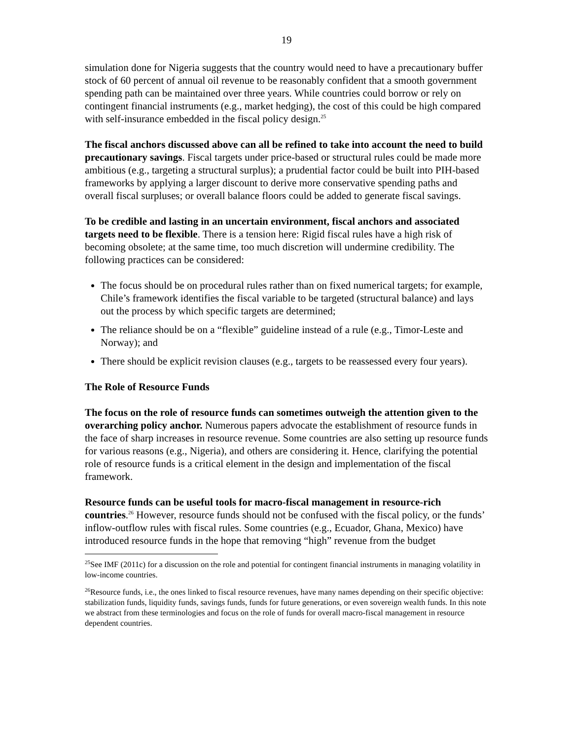19
simulation done for Nigeria suggests that the country would need to have a precautionary buffer stock of 60 percent of annual oil revenue to be reasonably confident that a smooth government spending path can be maintained over three years. While countries could borrow or rely on contingent financial instruments (e.g., market hedging), the cost of this could be high compared with self-insurance embedded in the fiscal policy design.<sup>25</sup>
The fiscal anchors discussed above can all be refined to take into account the need to build precautionary savings. Fiscal targets under price-based or structural rules could be made more ambitious (e.g., targeting a structural surplus); a prudential factor could be built into PIH-based frameworks by applying a larger discount to derive more conservative spending paths and overall fiscal surpluses; or overall balance floors could be added to generate fiscal savings.
To be credible and lasting in an uncertain environment, fiscal anchors and associated targets need to be flexible. There is a tension here: Rigid fiscal rules have a high risk of becoming obsolete; at the same time, too much discretion will undermine credibility. The following practices can be considered:
The focus should be on procedural rules rather than on fixed numerical targets; for example, Chile’s framework identifies the fiscal variable to be targeted (structural balance) and lays out the process by which specific targets are determined;
The reliance should be on a “flexible” guideline instead of a rule (e.g., Timor-Leste and Norway); and
There should be explicit revision clauses (e.g., targets to be reassessed every four years).
The Role of Resource Funds
The focus on the role of resource funds can sometimes outweigh the attention given to the overarching policy anchor. Numerous papers advocate the establishment of resource funds in the face of sharp increases in resource revenue. Some countries are also setting up resource funds for various reasons (e.g., Nigeria), and others are considering it. Hence, clarifying the potential role of resource funds is a critical element in the design and implementation of the fiscal framework.
Resource funds can be useful tools for macro-fiscal management in resource-rich countries.<sup>26</sup> However, resource funds should not be confused with the fiscal policy, or the funds’ inflow-outflow rules with fiscal rules. Some countries (e.g., Ecuador, Ghana, Mexico) have introduced resource funds in the hope that removing “high” revenue from the budget
<sup>25</sup> See IMF (2011c) for a discussion on the role and potential for contingent financial instruments in managing volatility in low-income countries.
<sup>26</sup> Resource funds, i.e., the ones linked to fiscal resource revenues, have many names depending on their specific objective: stabilization funds, liquidity funds, savings funds, funds for future generations, or even sovereign wealth funds. In this note we abstract from these terminologies and focus on the role of funds for overall macro-fiscal management in resource dependent countries.